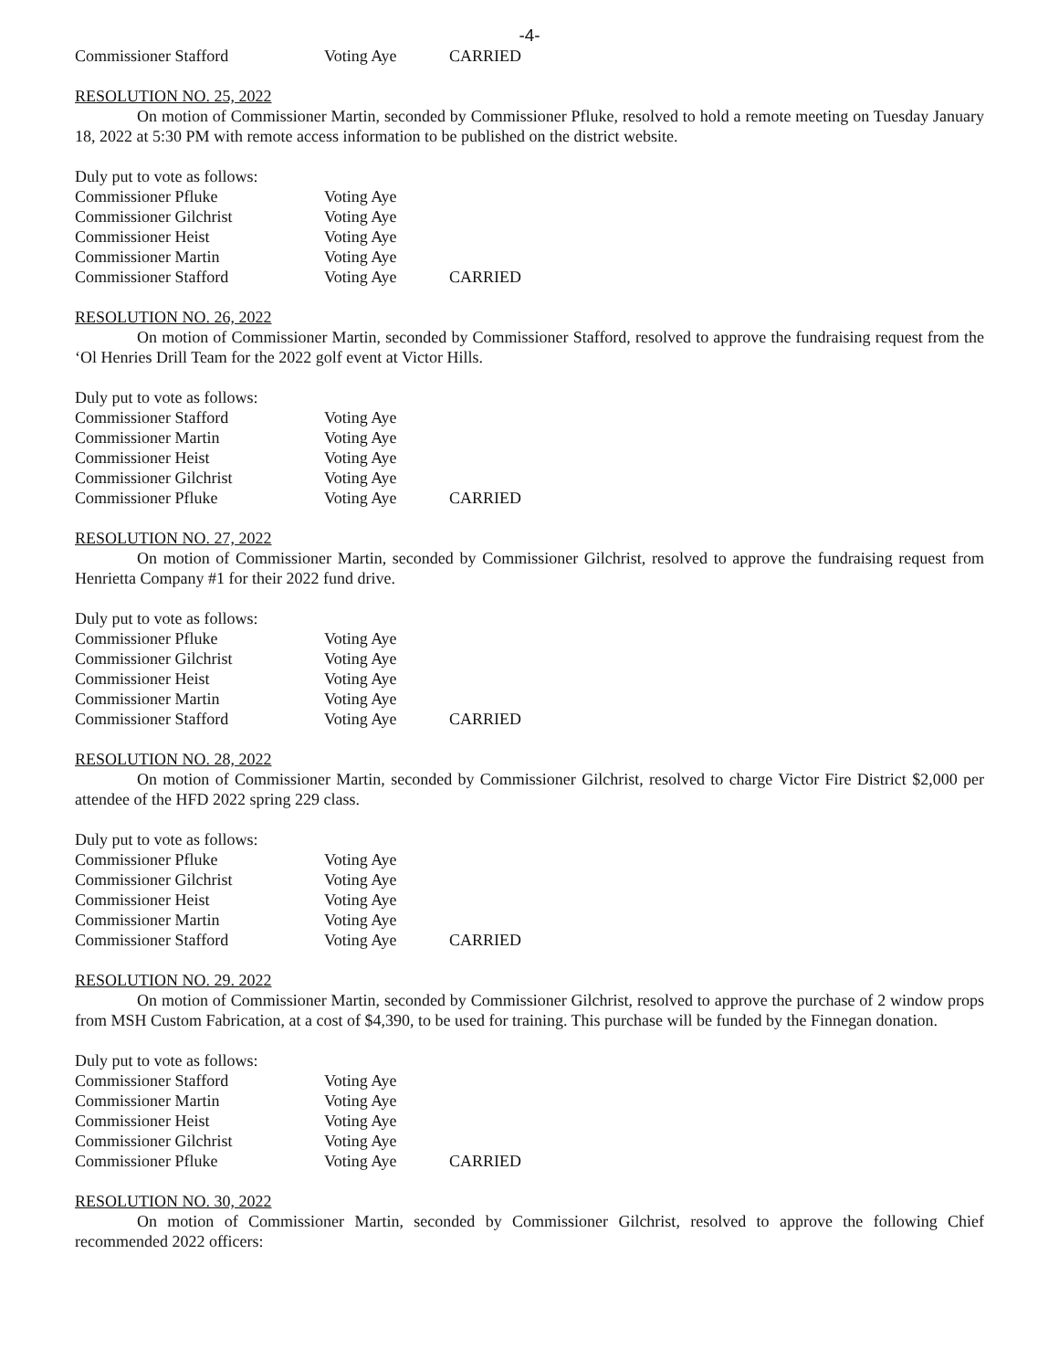-4-
Commissioner Stafford Voting Aye CARRIED
RESOLUTION NO. 25, 2022
On motion of Commissioner Martin, seconded by Commissioner Pfluke, resolved to hold a remote meeting on Tuesday January 18, 2022 at 5:30 PM with remote access information to be published on the district website.
Duly put to vote as follows:
Commissioner Pfluke Voting Aye
Commissioner Gilchrist Voting Aye
Commissioner Heist Voting Aye
Commissioner Martin Voting Aye
Commissioner Stafford Voting Aye CARRIED
RESOLUTION NO. 26, 2022
On motion of Commissioner Martin, seconded by Commissioner Stafford, resolved to approve the fundraising request from the ‘Ol Henries Drill Team for the 2022 golf event at Victor Hills.
Duly put to vote as follows:
Commissioner Stafford Voting Aye
Commissioner Martin Voting Aye
Commissioner Heist Voting Aye
Commissioner Gilchrist Voting Aye
Commissioner Pfluke Voting Aye CARRIED
RESOLUTION NO. 27, 2022
On motion of Commissioner Martin, seconded by Commissioner Gilchrist, resolved to approve the fundraising request from Henrietta Company #1 for their 2022 fund drive.
Duly put to vote as follows:
Commissioner Pfluke Voting Aye
Commissioner Gilchrist Voting Aye
Commissioner Heist Voting Aye
Commissioner Martin Voting Aye
Commissioner Stafford Voting Aye CARRIED
RESOLUTION NO. 28, 2022
On motion of Commissioner Martin, seconded by Commissioner Gilchrist, resolved to charge Victor Fire District $2,000 per attendee of the HFD 2022 spring 229 class.
Duly put to vote as follows:
Commissioner Pfluke Voting Aye
Commissioner Gilchrist Voting Aye
Commissioner Heist Voting Aye
Commissioner Martin Voting Aye
Commissioner Stafford Voting Aye CARRIED
RESOLUTION NO. 29. 2022
On motion of Commissioner Martin, seconded by Commissioner Gilchrist, resolved to approve the purchase of 2 window props from MSH Custom Fabrication, at a cost of $4,390, to be used for training. This purchase will be funded by the Finnegan donation.
Duly put to vote as follows:
Commissioner Stafford Voting Aye
Commissioner Martin Voting Aye
Commissioner Heist Voting Aye
Commissioner Gilchrist Voting Aye
Commissioner Pfluke Voting Aye CARRIED
RESOLUTION NO. 30, 2022
On motion of Commissioner Martin, seconded by Commissioner Gilchrist, resolved to approve the following Chief recommended 2022 officers: